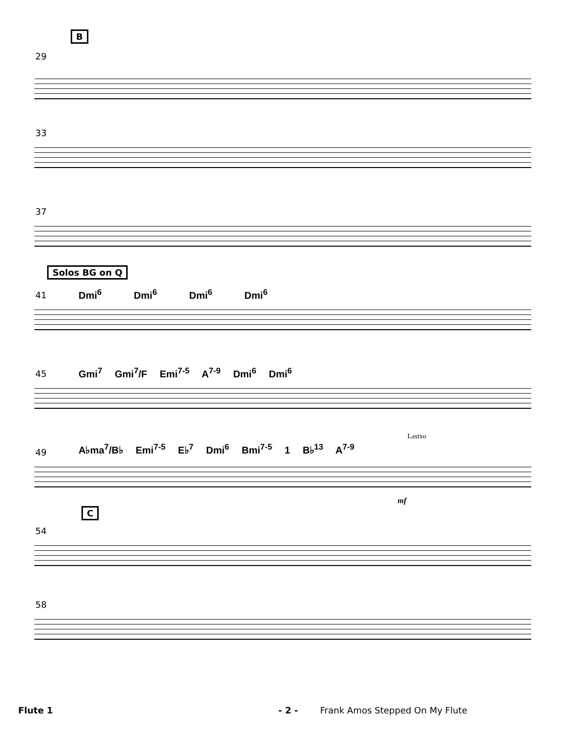B
29
33
37
Solos BG on Q
41 Dmi<sup>6</sup> Dmi<sup>6</sup> Dmi<sup>6</sup> Dmi<sup>6</sup>
45
Gmi<sup>7</sup> Gmi<sup>7</sup>/F Emi<sup>7-5</sup> A<sup>7-9</sup> Dmi<sup>6</sup> Dmi<sup>6</sup>
49
A♭ma<sup>7</sup>/B♭ Emi<sup>7-5</sup> E♭<sup>7</sup> Dmi<sup>6</sup> Bmi<sup>7-5</sup> 1 B♭<sup>13</sup> A<sup>7-9</sup>
Lastxo
mf
C
54
58
Flute 1 - 2 - Frank Amos Stepped On My Flute